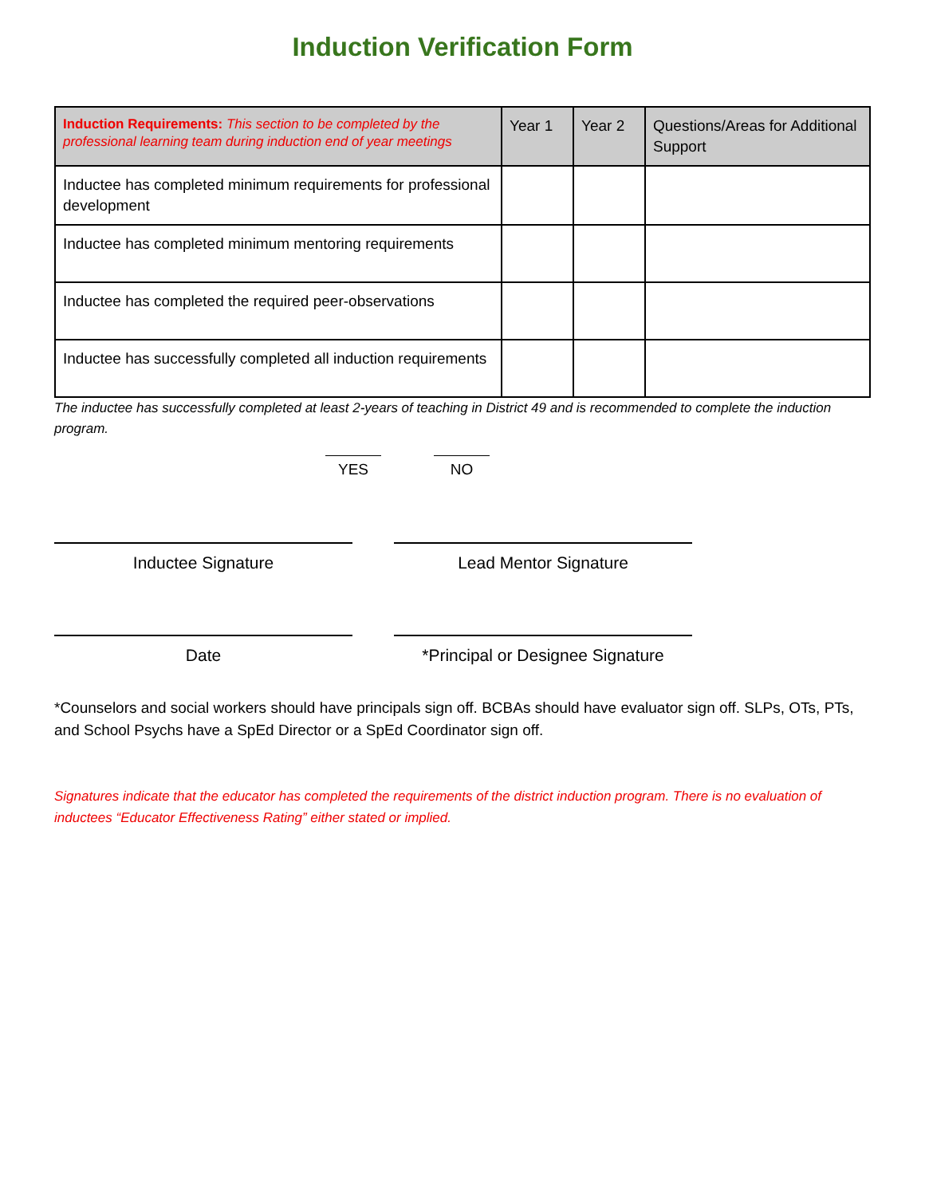Induction Verification Form
| Induction Requirements: This section to be completed by the professional learning team during induction end of year meetings | Year 1 | Year 2 | Questions/Areas for Additional Support |
| --- | --- | --- | --- |
| Inductee has completed minimum requirements for professional development | | | |
| Inductee has completed minimum mentoring requirements | | | |
| Inductee has completed the required peer-observations | | | |
| Inductee has successfully completed all induction requirements | | | |
The inductee has successfully completed at least 2-years of teaching in District 49 and is recommended to complete the induction program.
YES NO
Inductee Signature Lead Mentor Signature
Date *Principal or Designee Signature
*Counselors and social workers should have principals sign off. BCBAs should have evaluator sign off. SLPs, OTs, PTs, and School Psychs have a SpEd Director or a SpEd Coordinator sign off.
Signatures indicate that the educator has completed the requirements of the district induction program. There is no evaluation of inductees “Educator Effectiveness Rating” either stated or implied.